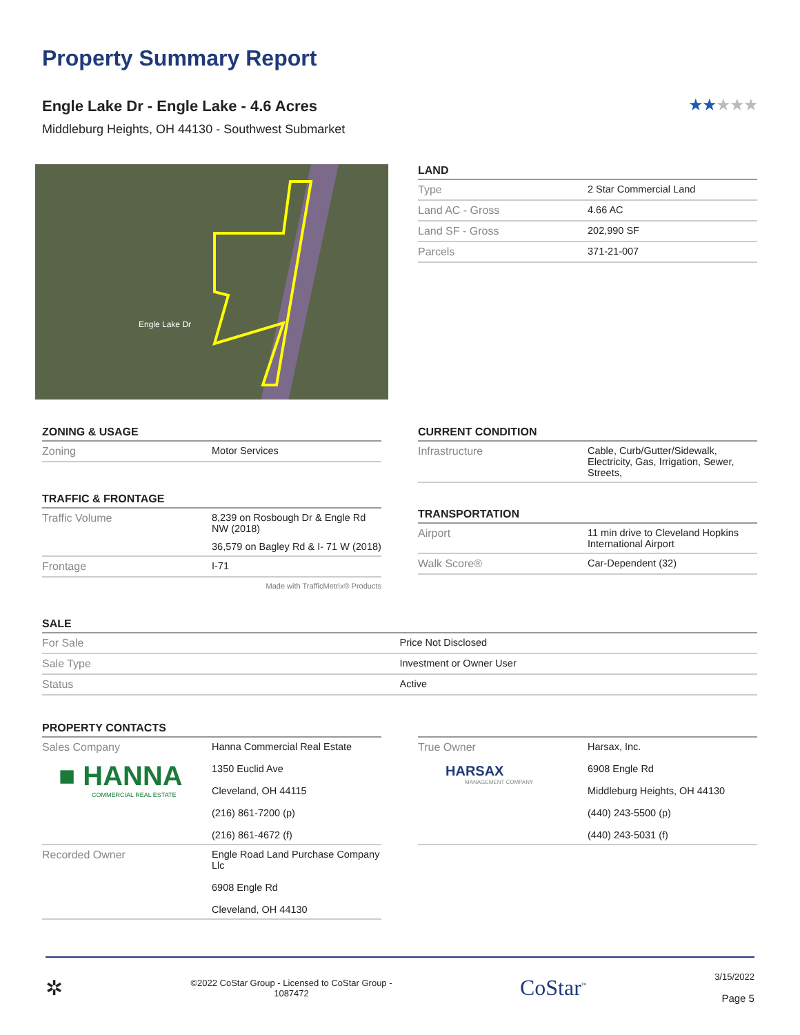Property Summary Report
Engle Lake Dr - Engle Lake - 4.6 Acres
★★★★★
Middleburg Heights, OH 44130 - Southwest Submarket
Engle Lake Dr
LAND
| Type | 2 Star Commercial Land |
| Land AC - Gross | 4.66 AC |
| Land SF - Gross | 202,990 SF |
| Parcels | 371-21-007 |
ZONING & USAGE
| Zoning | Motor Services |
TRAFFIC & FRONTAGE
| Traffic Volume | 8,239 on Rosbough Dr & Engle Rd NW (2018) |
| | 36,579 on Bagley Rd & I- 71 W (2018) |
| Frontage | I-71 |
Made with TrafficMetrix® Products
CURRENT CONDITION
| Infrastructure | Cable, Curb/Gutter/Sidewalk, Electricity, Gas, Irrigation, Sewer, Streets, |
TRANSPORTATION
| Airport | 11 min drive to Cleveland Hopkins International Airport |
| Walk Score® | Car-Dependent (32) |
SALE
| For Sale | Price Not Disclosed |
| Sale Type | Investment or Owner User |
| Status | Active |
PROPERTY CONTACTS
| Sales Company ■ HANNA COMMERCIAL REAL ESTATE | Hanna Commercial Real Estate 1350 Euclid Ave Cleveland, OH 44115 (216) 861-7200 (p) (216) 861-4672 (f) |
| Recorded Owner | Engle Road Land Purchase Company Llc 6908 Engle Rd Cleveland, OH 44130 |
| True Owner HARSAX MANAGEMENT COMPANY | Harsax, Inc. 6908 Engle Rd Middleburg Heights, OH 44130 (440) 243-5500 (p) (440) 243-5031 (f) |
✲
©2022 CoStar Group - Licensed to CoStar Group -
1087472
CoStar<sup>™</sup>
3/15/2022
Page 5